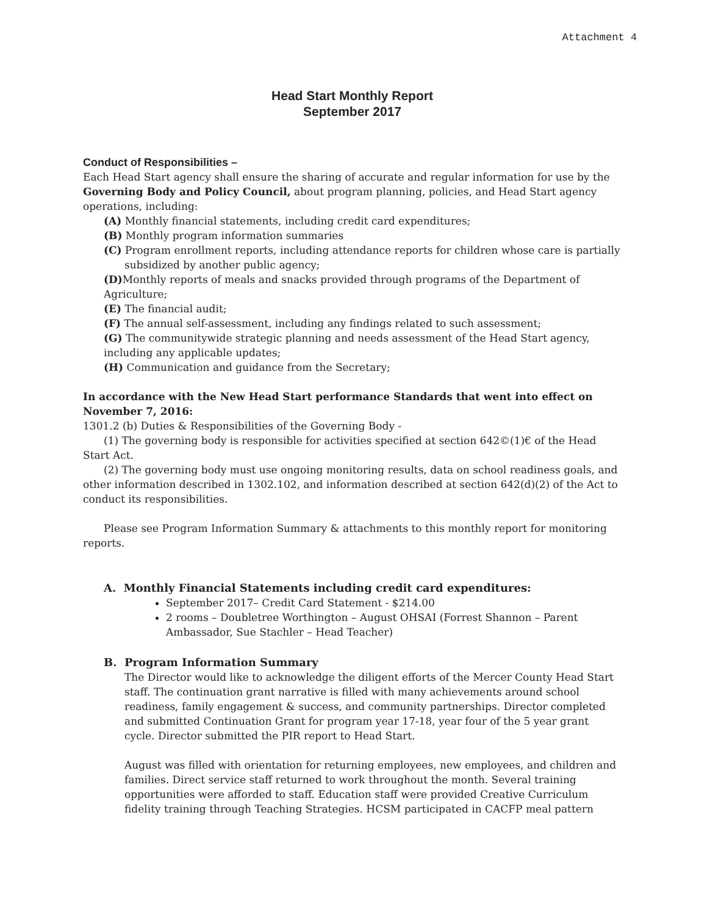Attachment 4
Head Start Monthly Report
September 2017
Conduct of Responsibilities –
Each Head Start agency shall ensure the sharing of accurate and regular information for use by the Governing Body and Policy Council, about program planning, policies, and Head Start agency operations, including:
(A) Monthly financial statements, including credit card expenditures;
(B) Monthly program information summaries
(C) Program enrollment reports, including attendance reports for children whose care is partially subsidized by another public agency;
(D) Monthly reports of meals and snacks provided through programs of the Department of Agriculture;
(E) The financial audit;
(F) The annual self-assessment, including any findings related to such assessment;
(G) The communitywide strategic planning and needs assessment of the Head Start agency, including any applicable updates;
(H) Communication and guidance from the Secretary;
In accordance with the New Head Start performance Standards that went into effect on November 7, 2016:
1301.2 (b) Duties & Responsibilities of the Governing Body -
(1) The governing body is responsible for activities specified at section 642©(1)€ of the Head Start Act.
(2) The governing body must use ongoing monitoring results, data on school readiness goals, and other information described in 1302.102, and information described at section 642(d)(2) of the Act to conduct its responsibilities.
Please see Program Information Summary & attachments to this monthly report for monitoring reports.
A. Monthly Financial Statements including credit card expenditures:
September 2017– Credit Card Statement - $214.00
2 rooms – Doubletree Worthington – August OHSAI (Forrest Shannon – Parent Ambassador, Sue Stachler – Head Teacher)
B. Program Information Summary
The Director would like to acknowledge the diligent efforts of the Mercer County Head Start staff. The continuation grant narrative is filled with many achievements around school readiness, family engagement & success, and community partnerships. Director completed and submitted Continuation Grant for program year 17-18, year four of the 5 year grant cycle. Director submitted the PIR report to Head Start.
August was filled with orientation for returning employees, new employees, and children and families. Direct service staff returned to work throughout the month. Several training opportunities were afforded to staff. Education staff were provided Creative Curriculum fidelity training through Teaching Strategies. HCSM participated in CACFP meal pattern